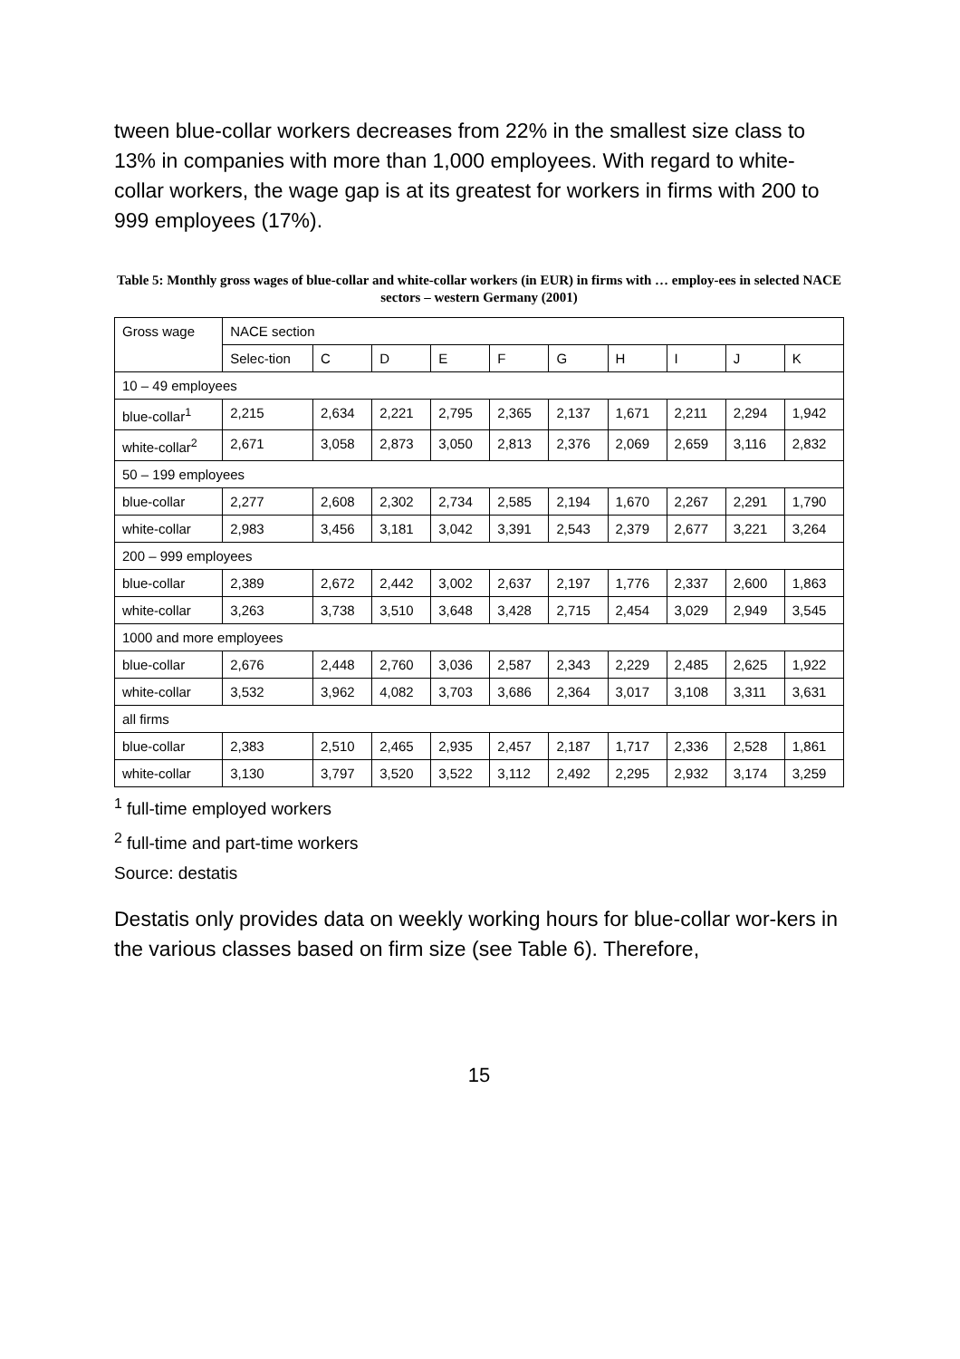tween blue-collar workers decreases from 22% in the smallest size class to 13% in companies with more than 1,000 employees. With regard to white-collar workers, the wage gap is at its greatest for workers in firms with 200 to 999 employees (17%).
Table 5: Monthly gross wages of blue-collar and white-collar workers (in EUR) in firms with … employ-ees in selected NACE sectors – western Germany (2001)
| Gross wage | NACE section | | | | | | | | | |
| --- | --- | --- | --- | --- | --- | --- | --- | --- | --- | --- |
| | Selec-tion | C | D | E | F | G | H | I | J | K |
| 10 – 49 employees | | | | | | | | | | |
| blue-collar<sup>1</sup> | 2,215 | 2,634 | 2,221 | 2,795 | 2,365 | 2,137 | 1,671 | 2,211 | 2,294 | 1,942 |
| white-collar<sup>2</sup> | 2,671 | 3,058 | 2,873 | 3,050 | 2,813 | 2,376 | 2,069 | 2,659 | 3,116 | 2,832 |
| 50 – 199 employees | | | | | | | | | | |
| blue-collar | 2,277 | 2,608 | 2,302 | 2,734 | 2,585 | 2,194 | 1,670 | 2,267 | 2,291 | 1,790 |
| white-collar | 2,983 | 3,456 | 3,181 | 3,042 | 3,391 | 2,543 | 2,379 | 2,677 | 3,221 | 3,264 |
| 200 – 999 employees | | | | | | | | | | |
| blue-collar | 2,389 | 2,672 | 2,442 | 3,002 | 2,637 | 2,197 | 1,776 | 2,337 | 2,600 | 1,863 |
| white-collar | 3,263 | 3,738 | 3,510 | 3,648 | 3,428 | 2,715 | 2,454 | 3,029 | 2,949 | 3,545 |
| 1000 and more employees | | | | | | | | | | |
| blue-collar | 2,676 | 2,448 | 2,760 | 3,036 | 2,587 | 2,343 | 2,229 | 2,485 | 2,625 | 1,922 |
| white-collar | 3,532 | 3,962 | 4,082 | 3,703 | 3,686 | 2,364 | 3,017 | 3,108 | 3,311 | 3,631 |
| all firms | | | | | | | | | | |
| blue-collar | 2,383 | 2,510 | 2,465 | 2,935 | 2,457 | 2,187 | 1,717 | 2,336 | 2,528 | 1,861 |
| white-collar | 3,130 | 3,797 | 3,520 | 3,522 | 3,112 | 2,492 | 2,295 | 2,932 | 3,174 | 3,259 |
<sup>1</sup> full-time employed workers
<sup>2</sup> full-time and part-time workers
Source: destatis
Destatis only provides data on weekly working hours for blue-collar wor-kers in the various classes based on firm size (see Table 6). Therefore,
15